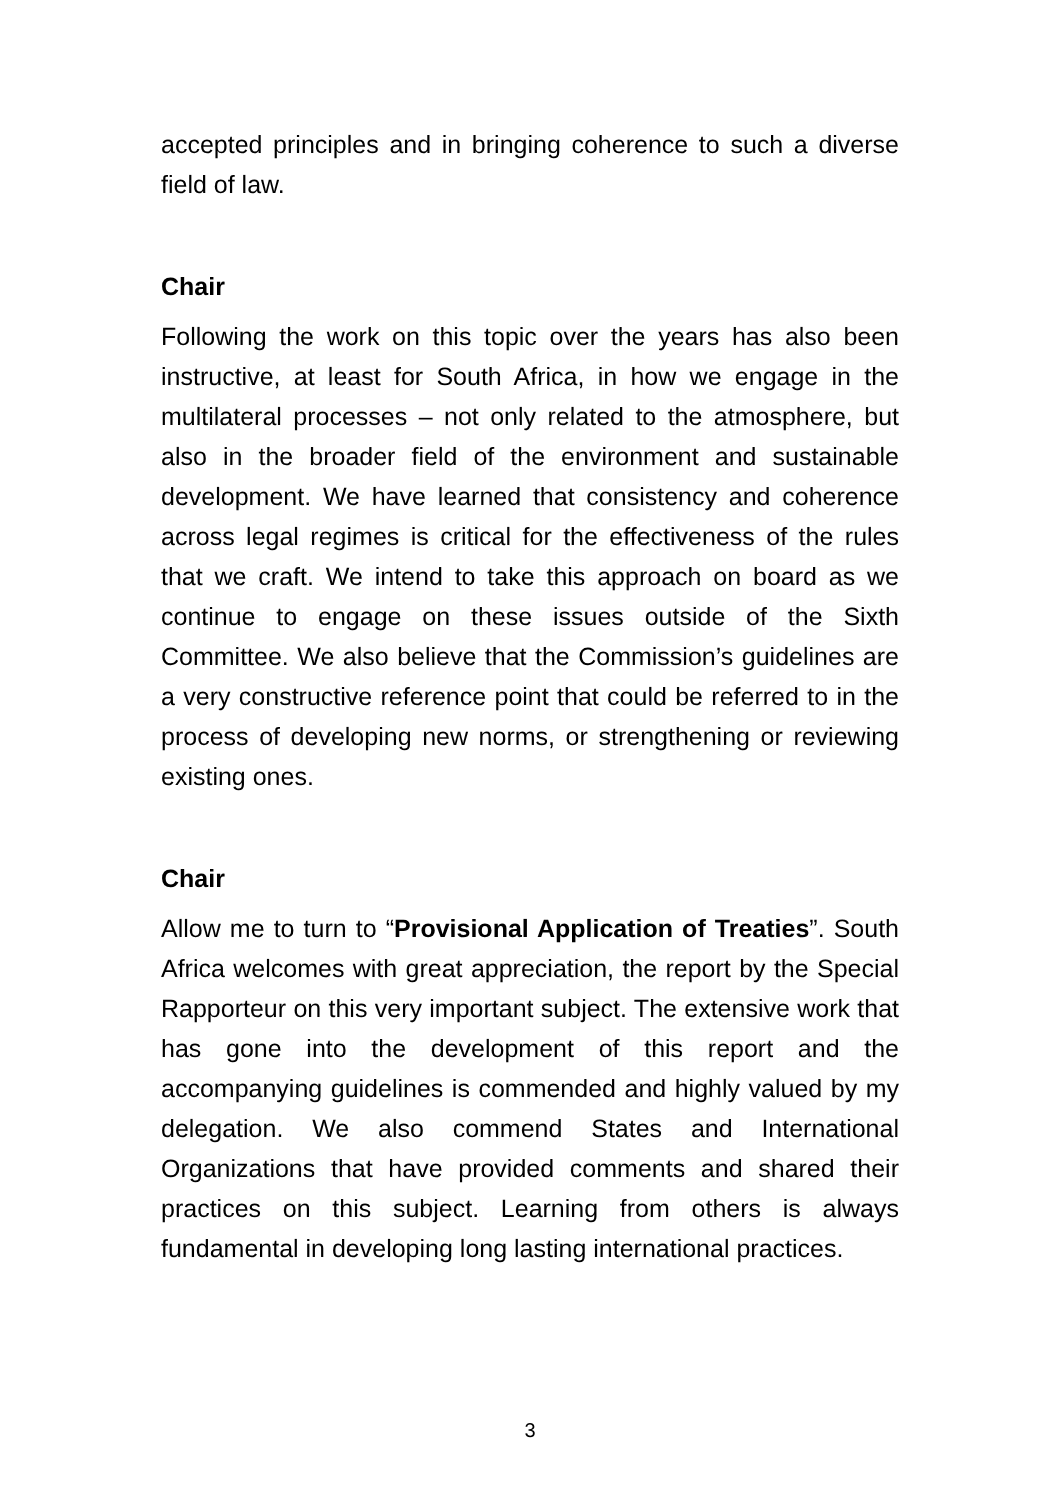accepted principles and in bringing coherence to such a diverse field of law.
Chair
Following the work on this topic over the years has also been instructive, at least for South Africa, in how we engage in the multilateral processes – not only related to the atmosphere, but also in the broader field of the environment and sustainable development. We have learned that consistency and coherence across legal regimes is critical for the effectiveness of the rules that we craft. We intend to take this approach on board as we continue to engage on these issues outside of the Sixth Committee. We also believe that the Commission’s guidelines are a very constructive reference point that could be referred to in the process of developing new norms, or strengthening or reviewing existing ones.
Chair
Allow me to turn to “Provisional Application of Treaties”. South Africa welcomes with great appreciation, the report by the Special Rapporteur on this very important subject. The extensive work that has gone into the development of this report and the accompanying guidelines is commended and highly valued by my delegation. We also commend States and International Organizations that have provided comments and shared their practices on this subject. Learning from others is always fundamental in developing long lasting international practices.
3